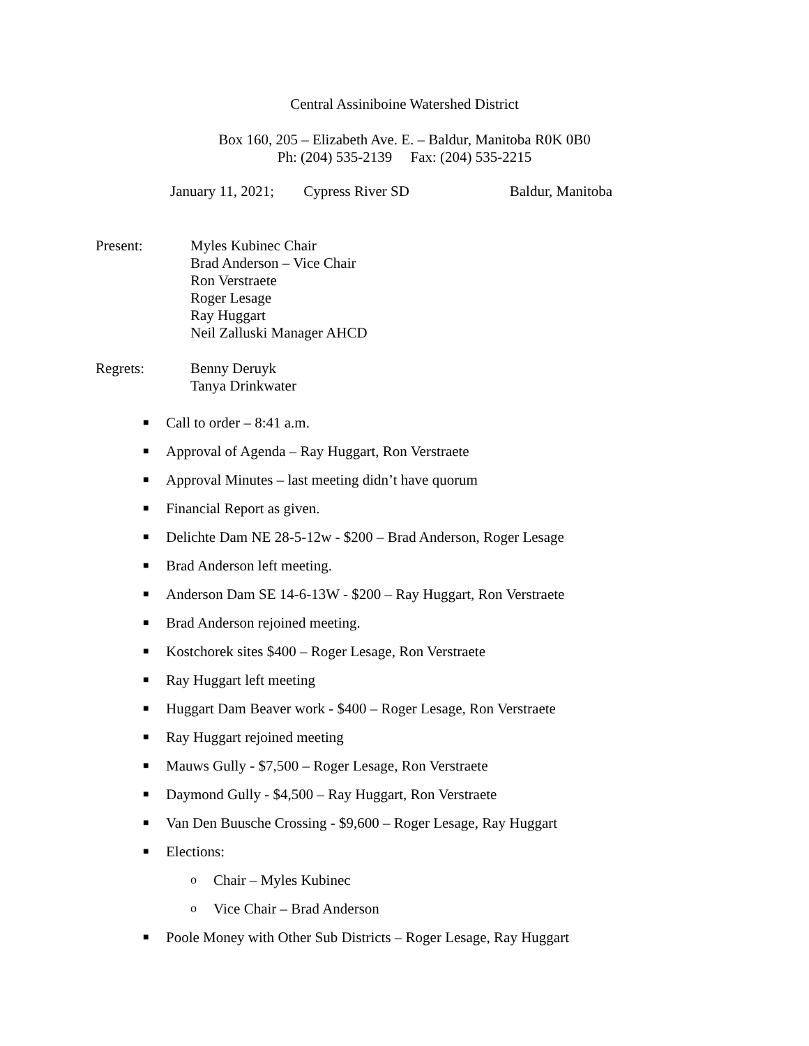Central Assiniboine Watershed District
Box 160, 205 – Elizabeth Ave. E. – Baldur, Manitoba R0K 0B0
Ph: (204) 535-2139 Fax: (204) 535-2215
January 11, 2021; Cypress River SD Baldur, Manitoba
Present: Myles Kubinec Chair
Brad Anderson – Vice Chair
Ron Verstraete
Roger Lesage
Ray Huggart
Neil Zalluski Manager AHCD
Regrets: Benny Deruyk
Tanya Drinkwater
■ Call to order – 8:41 a.m.
■ Approval of Agenda – Ray Huggart, Ron Verstraete
■ Approval Minutes – last meeting didn’t have quorum
■ Financial Report as given.
■ Delichte Dam NE 28-5-12w - $200 – Brad Anderson, Roger Lesage
■ Brad Anderson left meeting.
■ Anderson Dam SE 14-6-13W - $200 – Ray Huggart, Ron Verstraete
■ Brad Anderson rejoined meeting.
■ Kostchorek sites $400 – Roger Lesage, Ron Verstraete
■ Ray Huggart left meeting
■ Huggart Dam Beaver work - $400 – Roger Lesage, Ron Verstraete
■ Ray Huggart rejoined meeting
■ Mauws Gully - $7,500 – Roger Lesage, Ron Verstraete
■ Daymond Gully - $4,500 – Ray Huggart, Ron Verstraete
■ Van Den Buusche Crossing - $9,600 – Roger Lesage, Ray Huggart
■ Elections:
o Chair – Myles Kubinec
o Vice Chair – Brad Anderson
■ Poole Money with Other Sub Districts – Roger Lesage, Ray Huggart